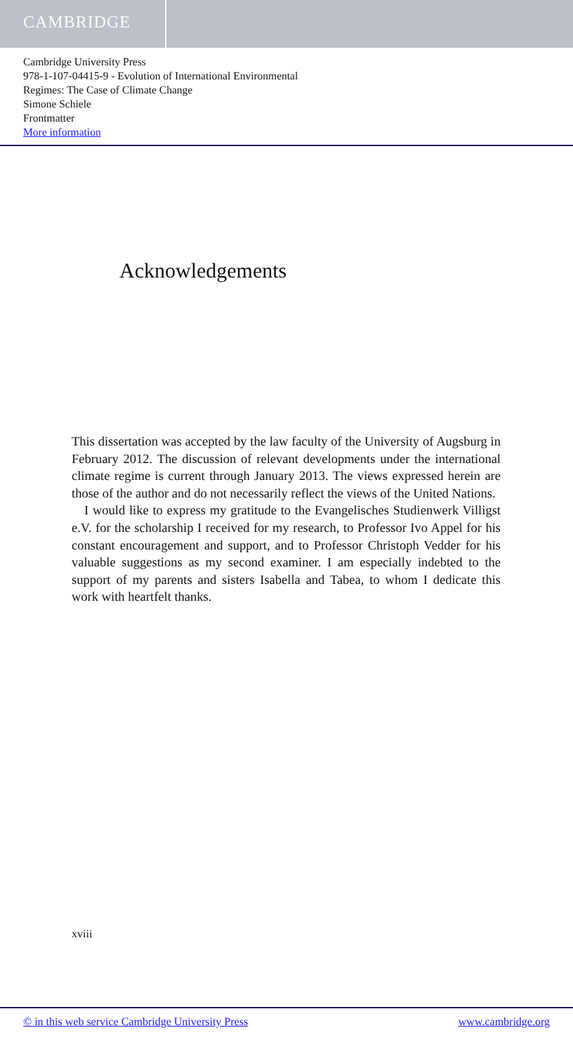CAMBRIDGE
Cambridge University Press
978-1-107-04415-9 - Evolution of International Environmental
Regimes: The Case of Climate Change
Simone Schiele
Frontmatter
More information
Acknowledgements
This dissertation was accepted by the law faculty of the University of Augsburg in February 2012. The discussion of relevant developments under the international climate regime is current through January 2013. The views expressed herein are those of the author and do not necessarily reflect the views of the United Nations.
I would like to express my gratitude to the Evangelisches Studienwerk Villigst e.V. for the scholarship I received for my research, to Professor Ivo Appel for his constant encouragement and support, and to Professor Christoph Vedder for his valuable suggestions as my second examiner. I am especially indebted to the support of my parents and sisters Isabella and Tabea, to whom I dedicate this work with heartfelt thanks.
xviii
© in this web service Cambridge University Press www.cambridge.org